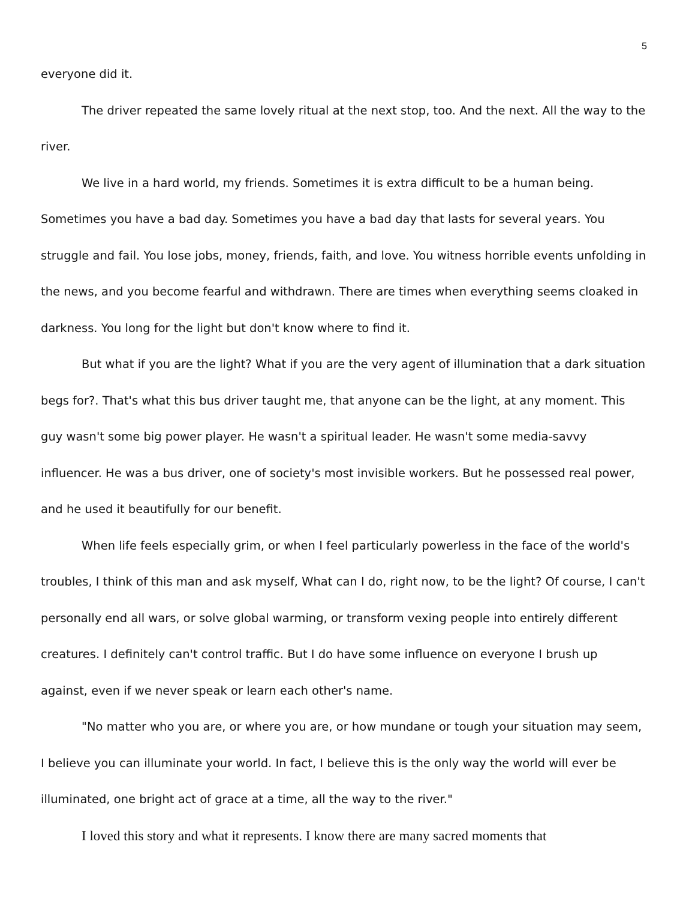5
everyone did it.
The driver repeated the same lovely ritual at the next stop, too. And the next. All the way to the river.
We live in a hard world, my friends. Sometimes it is extra difficult to be a human being. Sometimes you have a bad day. Sometimes you have a bad day that lasts for several years. You struggle and fail. You lose jobs, money, friends, faith, and love. You witness horrible events unfolding in the news, and you become fearful and withdrawn. There are times when everything seems cloaked in darkness. You long for the light but don't know where to find it.
But what if you are the light? What if you are the very agent of illumination that a dark situation begs for?. That's what this bus driver taught me, that anyone can be the light, at any moment. This guy wasn't some big power player. He wasn't a spiritual leader. He wasn't some media-savvy influencer. He was a bus driver, one of society's most invisible workers. But he possessed real power, and he used it beautifully for our benefit.
When life feels especially grim, or when I feel particularly powerless in the face of the world's troubles, I think of this man and ask myself, What can I do, right now, to be the light? Of course, I can't personally end all wars, or solve global warming, or transform vexing people into entirely different creatures. I definitely can't control traffic. But I do have some influence on everyone I brush up against, even if we never speak or learn each other's name.
"No matter who you are, or where you are, or how mundane or tough your situation may seem, I believe you can illuminate your world. In fact, I believe this is the only way the world will ever be illuminated, one bright act of grace at a time, all the way to the river."
I loved this story and what it represents. I know there are many sacred moments that